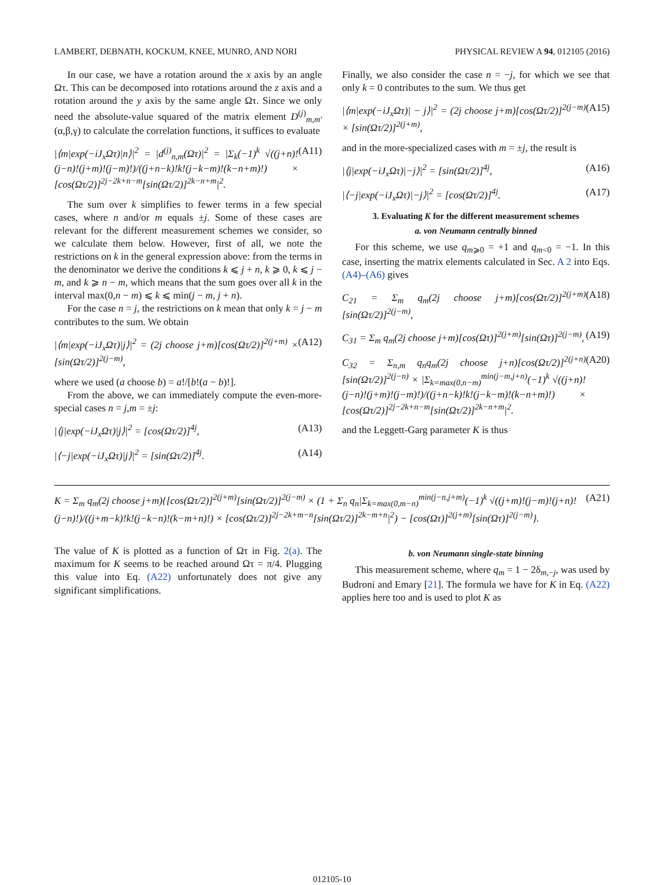LAMBERT, DEBNATH, KOCKUM, KNEE, MUNRO, AND NORI PHYSICAL REVIEW A 94, 012105 (2016)
In our case, we have a rotation around the x axis by an angle Ωτ. This can be decomposed into rotations around the z axis and a rotation around the y axis by the same angle Ωτ. Since we only need the absolute-value squared of the matrix element D<sup>(j)</sup><sub>m,m′</sub>(α,β,γ) to calculate the correlation functions, it suffices to evaluate
|⟨m|exp(−iJ<sub>x</sub>Ωτ)|n⟩|<sup>2</sup> = |d<sup>(j)</sup><sub>n,m</sub>(Ωτ)|<sup>2</sup> = |Σ<sub>k</sub>(−1)<sup>k</sup> √((j+n)!(j−n)!(j+m)!(j−m)!)/((j+n−k)!k!(j−k−m)!(k−n+m)!) × [cos(Ωτ/2)]<sup>2j−2k+n−m</sup>[sin(Ωτ/2)]<sup>2k−n+m</sup>|<sup>2</sup>. (A11)
The sum over k simplifies to fewer terms in a few special cases, where n and/or m equals ±j. Some of these cases are relevant for the different measurement schemes we consider, so we calculate them below. However, first of all, we note the restrictions on k in the general expression above: from the terms in the denominator we derive the conditions k ⩽ j + n, k ⩾ 0, k ⩽ j − m, and k ⩾ n − m, which means that the sum goes over all k in the interval max(0,n − m) ⩽ k ⩽ min(j − m, j + n).
For the case n = j, the restrictions on k mean that only k = j − m contributes to the sum. We obtain
|⟨m|exp(−iJ<sub>x</sub>Ωτ)|j⟩|<sup>2</sup> = (2j choose j+m)[cos(Ωτ/2)]<sup>2(j+m)</sup> × [sin(Ωτ/2)]<sup>2(j−m)</sup>, (A12)
where we used (a choose b) = a!/[b!(a − b)!].
From the above, we can immediately compute the even-more-special cases n = j,m = ±j:
|⟨j|exp(−iJ<sub>x</sub>Ωτ)|j⟩|<sup>2</sup> = [cos(Ωτ/2)]<sup>4j</sup>, (A13)
|⟨−j|exp(−iJ<sub>x</sub>Ωτ)|j⟩|<sup>2</sup> = [sin(Ωτ/2)]<sup>4j</sup>. (A14)
Finally, we also consider the case n = −j, for which we see that only k = 0 contributes to the sum. We thus get
|⟨m|exp(−iJ<sub>x</sub>Ωτ)| − j⟩|<sup>2</sup> = (2j choose j+m)[cos(Ωτ/2)]<sup>2(j−m)</sup> × [sin(Ωτ/2)]<sup>2(j+m)</sup>, (A15)
and in the more-specialized cases with m = ±j, the result is
|⟨j|exp(−iJ<sub>x</sub>Ωτ)|−j⟩|<sup>2</sup> = [sin(Ωτ/2)]<sup>4j</sup>, (A16)
|⟨−j|exp(−iJ<sub>x</sub>Ωτ)|−j⟩|<sup>2</sup> = [cos(Ωτ/2)]<sup>4j</sup>. (A17)
3. Evaluating K for the different measurement schemes
a. von Neumann centrally binned
For this scheme, we use q<sub>m⩾0</sub> = +1 and q<sub>m<0</sub> = −1. In this case, inserting the matrix elements calculated in Sec. A 2 into Eqs. (A4)–(A6) gives
C<sub>21</sub> = Σ<sub>m</sub> q<sub>m</sub>(2j choose j+m)[cos(Ωτ/2)]<sup>2(j+m)</sup>[sin(Ωτ/2)]<sup>2(j−m)</sup>, (A18)
C<sub>31</sub> = Σ<sub>m</sub> q<sub>m</sub>(2j choose j+m)[cos(Ωτ)]<sup>2(j+m)</sup>[sin(Ωτ)]<sup>2(j−m)</sup>, (A19)
C<sub>32</sub> = Σ<sub>n,m</sub> q<sub>n</sub>q<sub>m</sub>(2j choose j+n)[cos(Ωτ/2)]<sup>2(j+n)</sup>[sin(Ωτ/2)]<sup>2(j−n)</sup> × |Σ<sub>k=max(0,n−m)</sub><sup>min(j−m,j+n)</sup>(−1)<sup>k</sup> √((j+n)!(j−n)!(j+m)!(j−m)!)/((j+n−k)!k!(j−k−m)!(k−n+m)!) × [cos(Ωτ/2)]<sup>2j−2k+n−m</sup>[sin(Ωτ/2)]<sup>2k−n+m</sup>|<sup>2</sup>. (A20)
and the Leggett-Garg parameter K is thus
K = Σ<sub>m</sub> q<sub>m</sub>(2j choose j+m){[cos(Ωτ/2)]<sup>2(j+m)</sup>[sin(Ωτ/2)]<sup>2(j−m)</sup> × (1 + Σ<sub>n</sub> q<sub>n</sub>|Σ<sub>k=max(0,m−n)</sub><sup>min(j−n,j+m)</sup>(−1)<sup>k</sup> √((j+m)!(j−m)!(j+n)!(j−n)!)/((j+m−k)!k!(j−k−n)!(k−m+n)!) × [cos(Ωτ/2)]<sup>2j−2k+m−n</sup>[sin(Ωτ/2)]<sup>2k−m+n</sup>|<sup>2</sup>) − [cos(Ωτ)]<sup>2(j+m)</sup>[sin(Ωτ)]<sup>2(j−m)</sup>}. (A21)
The value of K is plotted as a function of Ωτ in Fig. 2(a). The maximum for K seems to be reached around Ωτ = π/4. Plugging this value into Eq. (A22) unfortunately does not give any significant simplifications.
b. von Neumann single-state binning
This measurement scheme, where q<sub>m</sub> = 1 − 2δ<sub>m,−j</sub>, was used by Budroni and Emary [21]. The formula we have for K in Eq. (A22) applies here too and is used to plot K as
012105-10